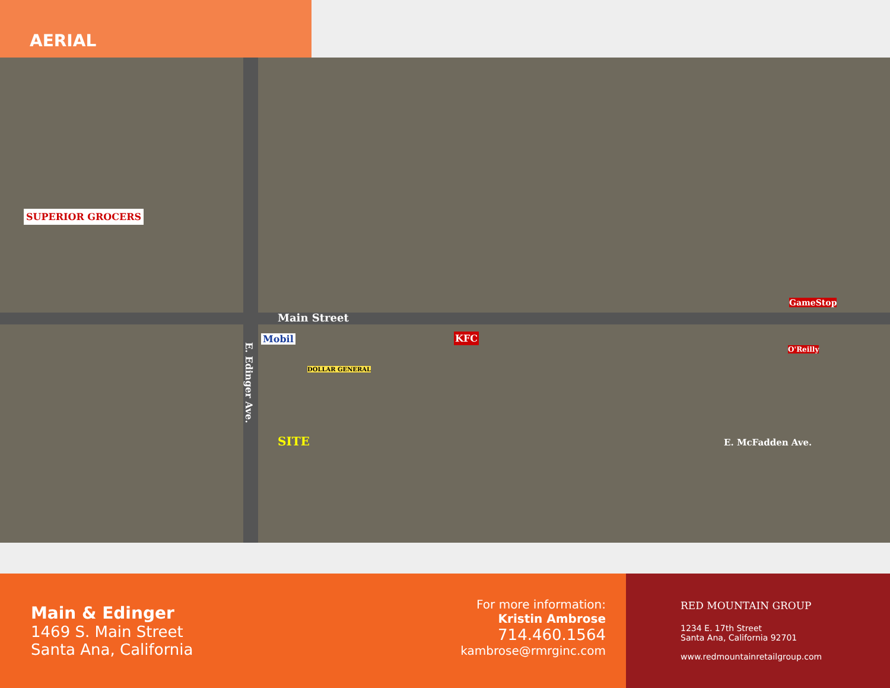AERIAL
Main Street
Mobil
DOLLAR GENERAL
SITE
E. Edinger Ave.
SUPERIOR GROCERS
KFC
GameStop
O'Reilly
E. McFadden Ave.
Main & Edinger
1469 S. Main Street
Santa Ana, California
For more information:
Kristin Ambrose
714.460.1564
kambrose@rmrginc.com
RED MOUNTAIN GROUP
1234 E. 17th Street
Santa Ana, California 92701
www.redmountainretailgroup.com